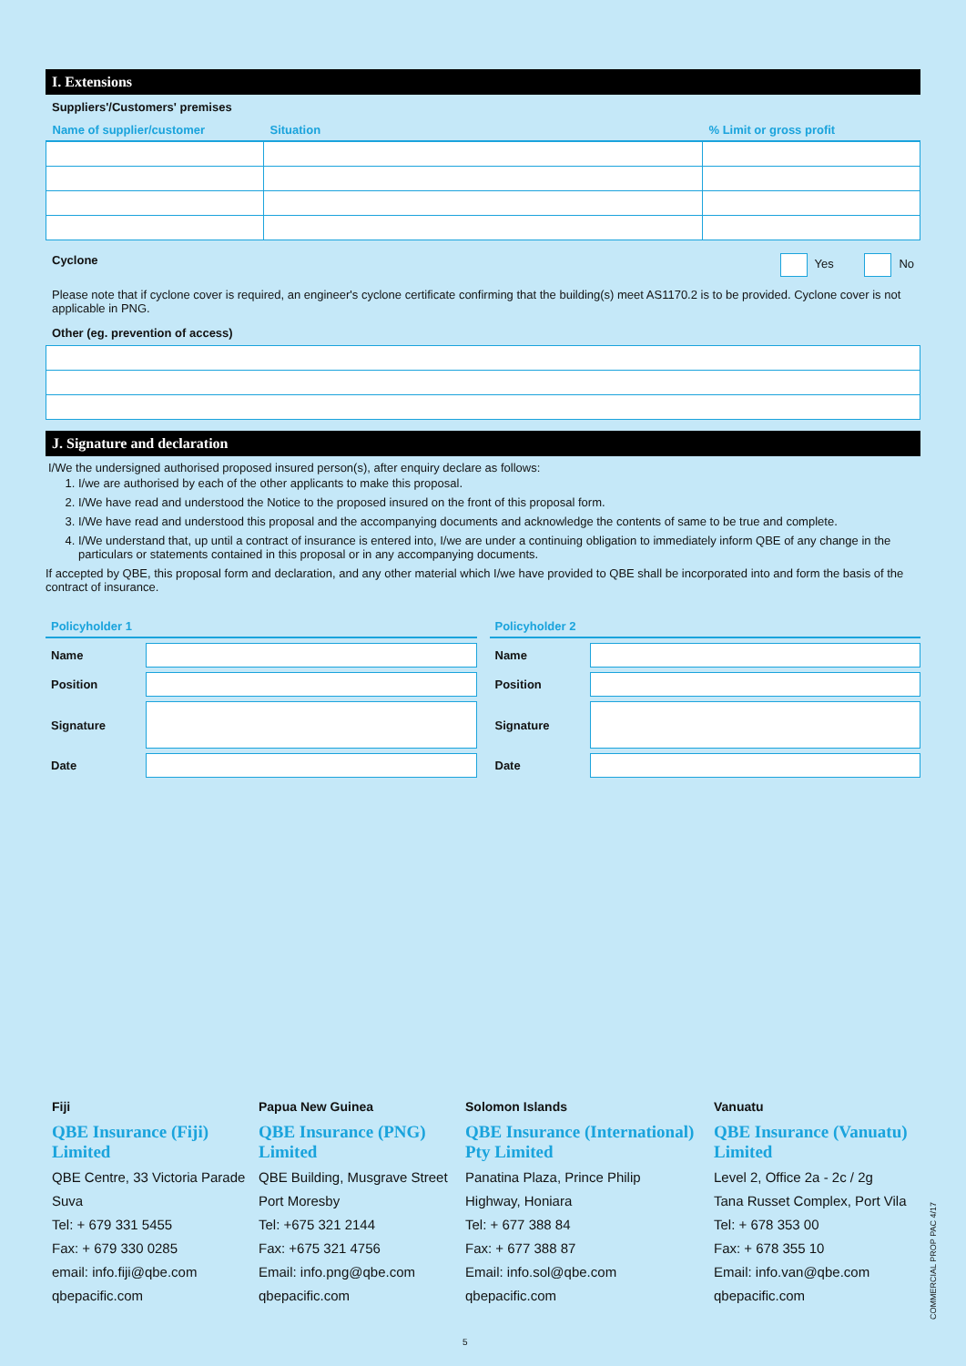I. Extensions
Suppliers'/Customers' premises
| Name of supplier/customer | Situation | % Limit or gross profit |
| --- | --- | --- |
Cyclone Yes No
Please note that if cyclone cover is required, an engineer's cyclone certificate confirming that the building(s) meet AS1170.2 is to be provided. Cyclone cover is not applicable in PNG.
Other (eg. prevention of access)
J. Signature and declaration
I/We the undersigned authorised proposed insured person(s), after enquiry declare as follows:
1. I/we are authorised by each of the other applicants to make this proposal.
2. I/We have read and understood the Notice to the proposed insured on the front of this proposal form.
3. I/We have read and understood this proposal and the accompanying documents and acknowledge the contents of same to be true and complete.
4. I/We understand that, up until a contract of insurance is entered into, I/we are under a continuing obligation to immediately inform QBE of any change in the particulars or statements contained in this proposal or in any accompanying documents.
If accepted by QBE, this proposal form and declaration, and any other material which I/we have provided to QBE shall be incorporated into and form the basis of the contract of insurance.
Policyholder 1
Name
Position
Signature
Date
Policyholder 2
Name
Position
Signature
Date
Fiji
QBE Insurance (Fiji) Limited
QBE Centre, 33 Victoria Parade
Suva
Tel: + 679 331 5455
Fax: + 679 330 0285
email: info.fiji@qbe.com
qbepacific.com
Papua New Guinea
QBE Insurance (PNG) Limited
QBE Building, Musgrave Street
Port Moresby
Tel: +675 321 2144
Fax: +675 321 4756
Email: info.png@qbe.com
qbepacific.com
Solomon Islands
QBE Insurance (International) Pty Limited
Panatina Plaza, Prince Philip
Highway, Honiara
Tel: + 677 388 84
Fax: + 677 388 87
Email: info.sol@qbe.com
qbepacific.com
Vanuatu
QBE Insurance (Vanuatu) Limited
Level 2, Office 2a - 2c / 2g
Tana Russet Complex, Port Vila
Tel: + 678 353 00
Fax: + 678 355 10
Email: info.van@qbe.com
qbepacific.com
COMMERCIAL PROP PAC 4/17
5